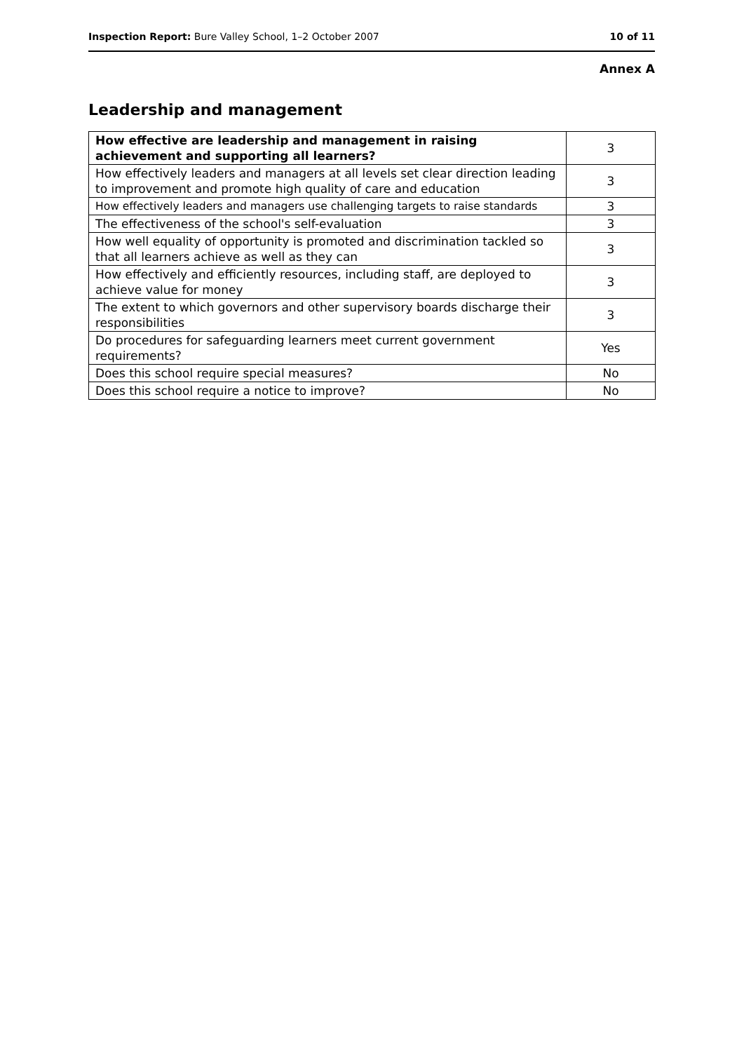Inspection Report: Bure Valley School, 1–2 October 2007 10 of 11
Annex A
Leadership and management
| How effective are leadership and management in raising achievement and supporting all learners? | 3 |
| --- | --- |
| How effectively leaders and managers at all levels set clear direction leading to improvement and promote high quality of care and education | 3 |
| How effectively leaders and managers use challenging targets to raise standards | 3 |
| The effectiveness of the school's self-evaluation | 3 |
| How well equality of opportunity is promoted and discrimination tackled so that all learners achieve as well as they can | 3 |
| How effectively and efficiently resources, including staff, are deployed to achieve value for money | 3 |
| The extent to which governors and other supervisory boards discharge their responsibilities | 3 |
| Do procedures for safeguarding learners meet current government requirements? | Yes |
| Does this school require special measures? | No |
| Does this school require a notice to improve? | No |